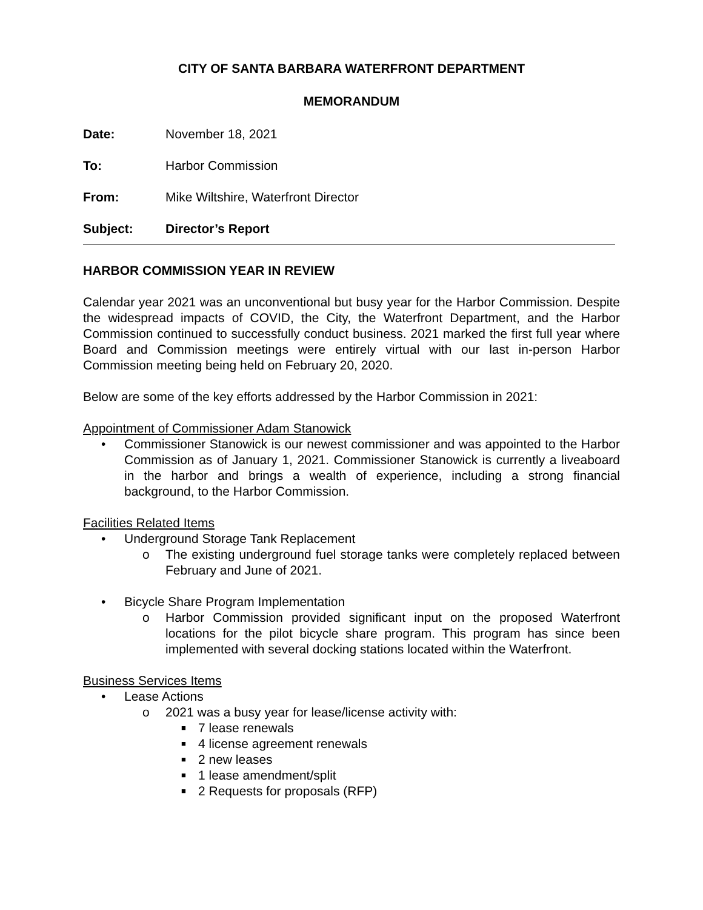CITY OF SANTA BARBARA WATERFRONT DEPARTMENT
MEMORANDUM
Date: November 18, 2021
To: Harbor Commission
From: Mike Wiltshire, Waterfront Director
Subject: Director’s Report
HARBOR COMMISSION YEAR IN REVIEW
Calendar year 2021 was an unconventional but busy year for the Harbor Commission. Despite the widespread impacts of COVID, the City, the Waterfront Department, and the Harbor Commission continued to successfully conduct business. 2021 marked the first full year where Board and Commission meetings were entirely virtual with our last in-person Harbor Commission meeting being held on February 20, 2020.
Below are some of the key efforts addressed by the Harbor Commission in 2021:
Appointment of Commissioner Adam Stanowick
• Commissioner Stanowick is our newest commissioner and was appointed to the Harbor Commission as of January 1, 2021. Commissioner Stanowick is currently a liveaboard in the harbor and brings a wealth of experience, including a strong financial background, to the Harbor Commission.
Facilities Related Items
• Underground Storage Tank Replacement
o The existing underground fuel storage tanks were completely replaced between February and June of 2021.
• Bicycle Share Program Implementation
o Harbor Commission provided significant input on the proposed Waterfront locations for the pilot bicycle share program. This program has since been implemented with several docking stations located within the Waterfront.
Business Services Items
• Lease Actions
o 2021 was a busy year for lease/license activity with:
■ 7 lease renewals
■ 4 license agreement renewals
■ 2 new leases
■ 1 lease amendment/split
■ 2 Requests for proposals (RFP)